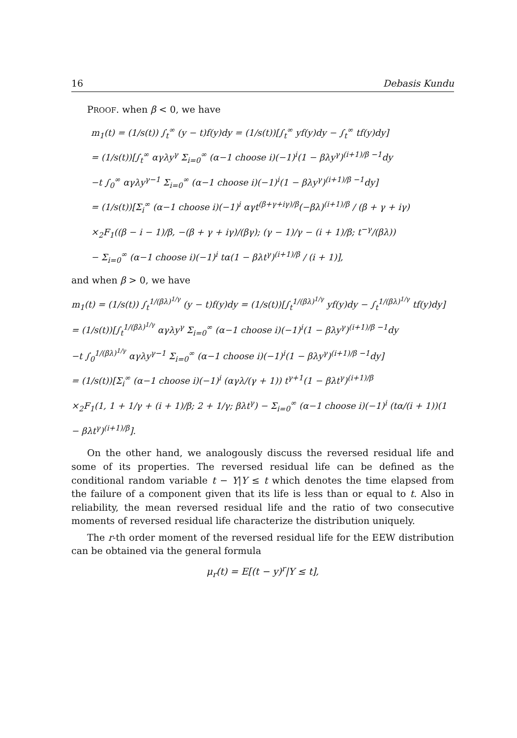16 Debasis Kundu
PROOF. when β < 0, we have
m<sub>1</sub>(t) = (1/s(t)) ∫<sub>t</sub><sup>∞</sup> (y − t)f(y)dy = (1/s(t))[∫<sub>t</sub><sup>∞</sup> yf(y)dy − ∫<sub>t</sub><sup>∞</sup> tf(y)dy]
= (1/s(t))[∫<sub>t</sub><sup>∞</sup> αγλy<sup>γ</sup> Σ<sub>i=0</sub><sup>∞</sup> (α−1 choose i)(−1)<sup>i</sup>(1 − βλy<sup>γ</sup>)<sup>(i+1)/β −1</sup>dy
−t ∫<sub>0</sub><sup>∞</sup> αγλy<sup>γ−1</sup> Σ<sub>i=0</sub><sup>∞</sup> (α−1 choose i)(−1)<sup>i</sup>(1 − βλy<sup>γ</sup>)<sup>(i+1)/β −1</sup>dy]
= (1/s(t))[Σ<sub>i</sub><sup>∞</sup> (α−1 choose i)(−1)<sup>i</sup> αγt<sup>(β+γ+iγ)/β</sup>(−βλ)<sup>(i+1)/β</sup> / (β + γ + iγ)
×<sub>2</sub>F<sub>1</sub>((β − i − 1)/β, −(β + γ + iγ)/(βγ); (γ − 1)/γ − (i + 1)/β; t<sup>−γ</sup>/(βλ))
− Σ<sub>i=0</sub><sup>∞</sup> (α−1 choose i)(−1)<sup>i</sup> tα(1 − βλt<sup>γ</sup>)<sup>(i+1)/β</sup> / (i + 1)],
and when β > 0, we have
m<sub>1</sub>(t) = (1/s(t)) ∫<sub>t</sub><sup>1/(βλ)<sup>1/γ</sup></sup> (y − t)f(y)dy = (1/s(t))[∫<sub>t</sub><sup>1/(βλ)<sup>1/γ</sup></sup> yf(y)dy − ∫<sub>t</sub><sup>1/(βλ)<sup>1/γ</sup></sup> tf(y)dy]
= (1/s(t))[∫<sub>t</sub><sup>1/(βλ)<sup>1/γ</sup></sup> αγλy<sup>γ</sup> Σ<sub>i=0</sub><sup>∞</sup> (α−1 choose i)(−1)<sup>i</sup>(1 − βλy<sup>γ</sup>)<sup>(i+1)/β −1</sup>dy
−t ∫<sub>0</sub><sup>1/(βλ)<sup>1/γ</sup></sup> αγλy<sup>γ−1</sup> Σ<sub>i=0</sub><sup>∞</sup> (α−1 choose i)(−1)<sup>i</sup>(1 − βλy<sup>γ</sup>)<sup>(i+1)/β −1</sup>dy]
= (1/s(t))[Σ<sub>i</sub><sup>∞</sup> (α−1 choose i)(−1)<sup>i</sup> (αγλ/(γ + 1)) t<sup>γ+1</sup>(1 − βλt<sup>γ</sup>)<sup>(i+1)/β</sup>
×<sub>2</sub>F<sub>1</sub>(1, 1 + 1/γ + (i + 1)/β; 2 + 1/γ; βλt<sup>γ</sup>) − Σ<sub>i=0</sub><sup>∞</sup> (α−1 choose i)(−1)<sup>i</sup> (tα/(i + 1))(1 − βλt<sup>γ</sup>)<sup>(i+1)/β</sup>].
On the other hand, we analogously discuss the reversed residual life and some of its properties. The reversed residual life can be defined as the conditional random variable t − Y|Y ≤ t which denotes the time elapsed from the failure of a component given that its life is less than or equal to t. Also in reliability, the mean reversed residual life and the ratio of two consecutive moments of reversed residual life characterize the distribution uniquely.
The r-th order moment of the reversed residual life for the EEW distribution can be obtained via the general formula
μ<sub>r</sub>(t) = E[(t − y)<sup>r</sup>|Y ≤ t],